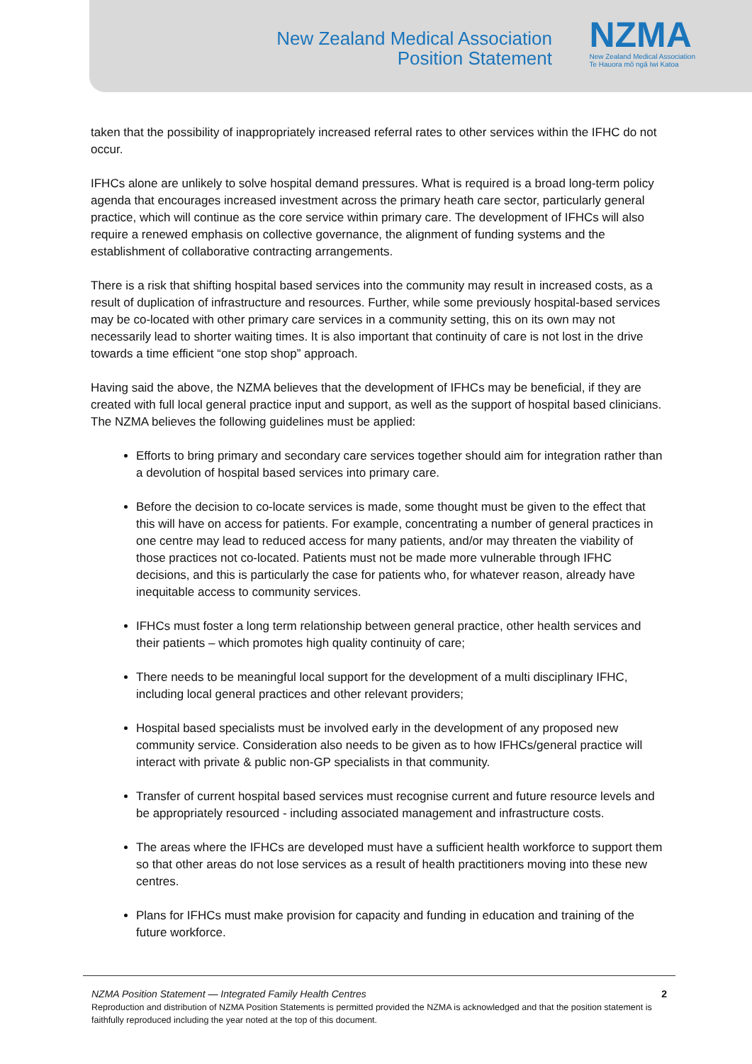New Zealand Medical Association
Position Statement
NZMA
New Zealand Medical Association
Te Hauora mō ngā Iwi Katoa
taken that the possibility of inappropriately increased referral rates to other services within the IFHC do not occur.
IFHCs alone are unlikely to solve hospital demand pressures. What is required is a broad long-term policy agenda that encourages increased investment across the primary heath care sector, particularly general practice, which will continue as the core service within primary care. The development of IFHCs will also require a renewed emphasis on collective governance, the alignment of funding systems and the establishment of collaborative contracting arrangements.
There is a risk that shifting hospital based services into the community may result in increased costs, as a result of duplication of infrastructure and resources. Further, while some previously hospital-based services may be co-located with other primary care services in a community setting, this on its own may not necessarily lead to shorter waiting times. It is also important that continuity of care is not lost in the drive towards a time efficient “one stop shop” approach.
Having said the above, the NZMA believes that the development of IFHCs may be beneficial, if they are created with full local general practice input and support, as well as the support of hospital based clinicians. The NZMA believes the following guidelines must be applied:
Efforts to bring primary and secondary care services together should aim for integration rather than a devolution of hospital based services into primary care.
Before the decision to co-locate services is made, some thought must be given to the effect that this will have on access for patients. For example, concentrating a number of general practices in one centre may lead to reduced access for many patients, and/or may threaten the viability of those practices not co-located. Patients must not be made more vulnerable through IFHC decisions, and this is particularly the case for patients who, for whatever reason, already have inequitable access to community services.
IFHCs must foster a long term relationship between general practice, other health services and their patients – which promotes high quality continuity of care;
There needs to be meaningful local support for the development of a multi disciplinary IFHC, including local general practices and other relevant providers;
Hospital based specialists must be involved early in the development of any proposed new community service. Consideration also needs to be given as to how IFHCs/general practice will interact with private & public non-GP specialists in that community.
Transfer of current hospital based services must recognise current and future resource levels and be appropriately resourced - including associated management and infrastructure costs.
The areas where the IFHCs are developed must have a sufficient health workforce to support them so that other areas do not lose services as a result of health practitioners moving into these new centres.
Plans for IFHCs must make provision for capacity and funding in education and training of the future workforce.
2 NZMA Position Statement — Integrated Family Health Centres
Reproduction and distribution of NZMA Position Statements is permitted provided the NZMA is acknowledged and that the position statement is faithfully reproduced including the year noted at the top of this document.